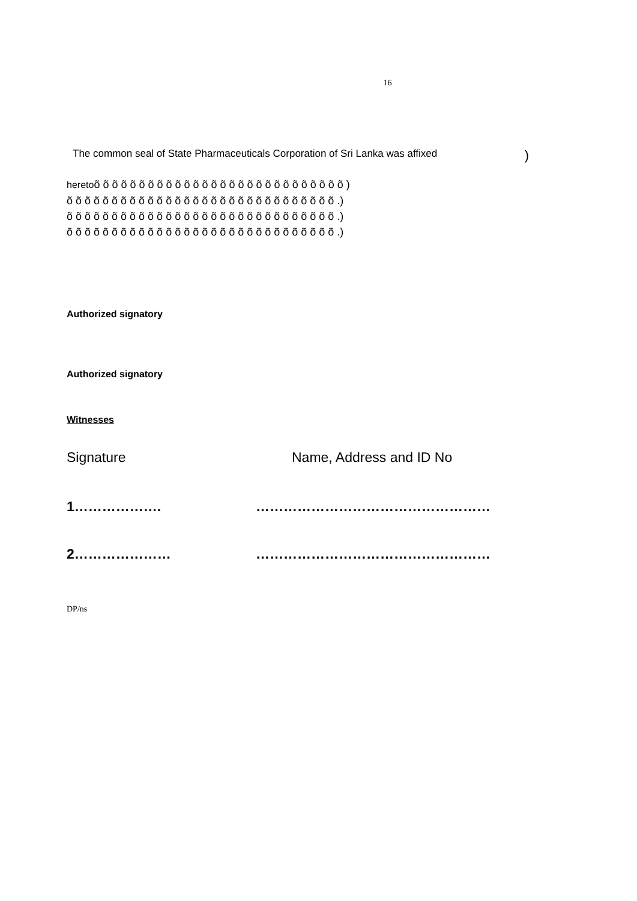16
The common seal of State Pharmaceuticals Corporation of Sri Lanka was affixed)
heretoõ õ õ õ õ õ õ õ õ õ õ õ õ õ õ õ õ õ õ õ õ õ õ õ õ õ õ õ )
õ õ õ õ õ õ õ õ õ õ õ õ õ õ õ õ õ õ õ õ õ õ õ õ õ õ õ õ õ õ .)
õ õ õ õ õ õ õ õ õ õ õ õ õ õ õ õ õ õ õ õ õ õ õ õ õ õ õ õ õ õ .)
õ õ õ õ õ õ õ õ õ õ õ õ õ õ õ õ õ õ õ õ õ õ õ õ õ õ õ õ õ õ .)
Authorized signatory
Authorized signatory
Witnesses
Signature Name, Address and ID No
1………………. ……………………………………………
2………………… ……………………………………………
DP/ns